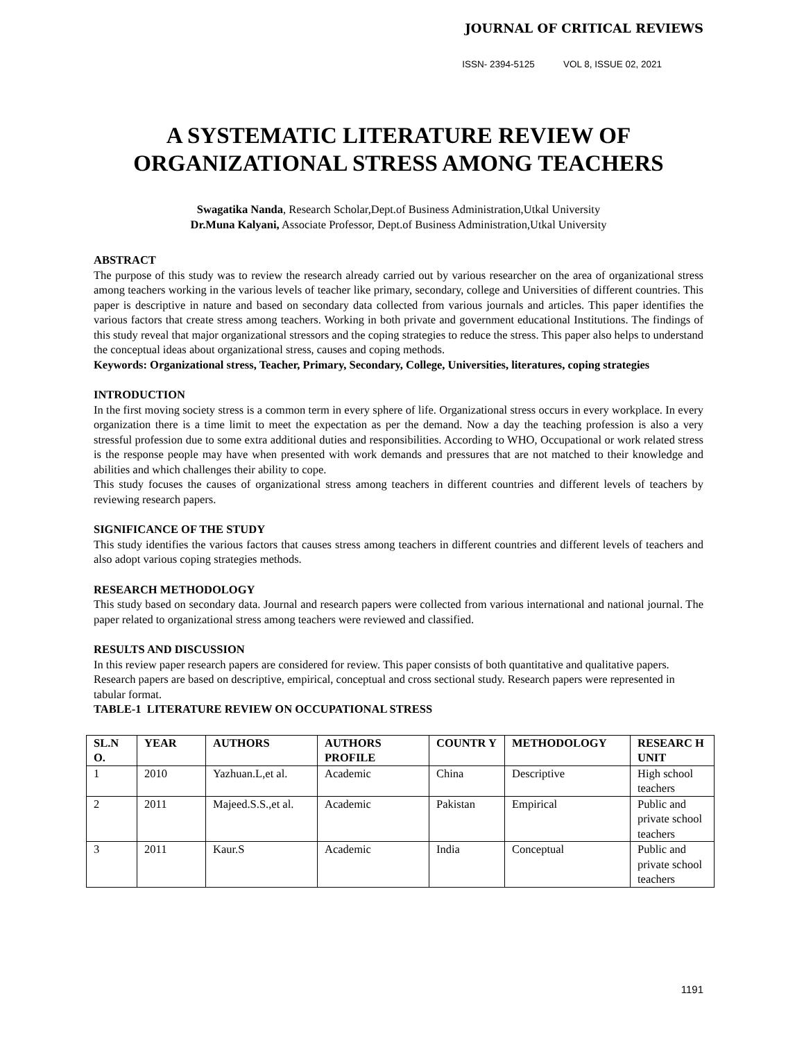JOURNAL OF CRITICAL REVIEWS
ISSN- 2394-5125 VOL 8, ISSUE 02, 2021
A SYSTEMATIC LITERATURE REVIEW OF ORGANIZATIONAL STRESS AMONG TEACHERS
Swagatika Nanda, Research Scholar,Dept.of Business Administration,Utkal University
Dr.Muna Kalyani, Associate Professor, Dept.of Business Administration,Utkal University
ABSTRACT
The purpose of this study was to review the research already carried out by various researcher on the area of organizational stress among teachers working in the various levels of teacher like primary, secondary, college and Universities of different countries. This paper is descriptive in nature and based on secondary data collected from various journals and articles. This paper identifies the various factors that create stress among teachers. Working in both private and government educational Institutions. The findings of this study reveal that major organizational stressors and the coping strategies to reduce the stress. This paper also helps to understand the conceptual ideas about organizational stress, causes and coping methods.
Keywords: Organizational stress, Teacher, Primary, Secondary, College, Universities, literatures, coping strategies
INTRODUCTION
In the first moving society stress is a common term in every sphere of life. Organizational stress occurs in every workplace. In every organization there is a time limit to meet the expectation as per the demand. Now a day the teaching profession is also a very stressful profession due to some extra additional duties and responsibilities. According to WHO, Occupational or work related stress is the response people may have when presented with work demands and pressures that are not matched to their knowledge and abilities and which challenges their ability to cope.
This study focuses the causes of organizational stress among teachers in different countries and different levels of teachers by reviewing research papers.
SIGNIFICANCE OF THE STUDY
This study identifies the various factors that causes stress among teachers in different countries and different levels of teachers and also adopt various coping strategies methods.
RESEARCH METHODOLOGY
This study based on secondary data. Journal and research papers were collected from various international and national journal. The paper related to organizational stress among teachers were reviewed and classified.
RESULTS AND DISCUSSION
In this review paper research papers are considered for review. This paper consists of both quantitative and qualitative papers. Research papers are based on descriptive, empirical, conceptual and cross sectional study. Research papers were represented in tabular format.
TABLE-1 LITERATURE REVIEW ON OCCUPATIONAL STRESS
| SL.N O. | YEAR | AUTHORS | AUTHORS PROFILE | COUNTR Y | METHODOLOGY | RESEARC H UNIT |
| --- | --- | --- | --- | --- | --- | --- |
| 1 | 2010 | Yazhuan.L,et al. | Academic | China | Descriptive | High school teachers |
| 2 | 2011 | Majeed.S.S.,et al. | Academic | Pakistan | Empirical | Public and private school teachers |
| 3 | 2011 | Kaur.S | Academic | India | Conceptual | Public and private school teachers |
1191